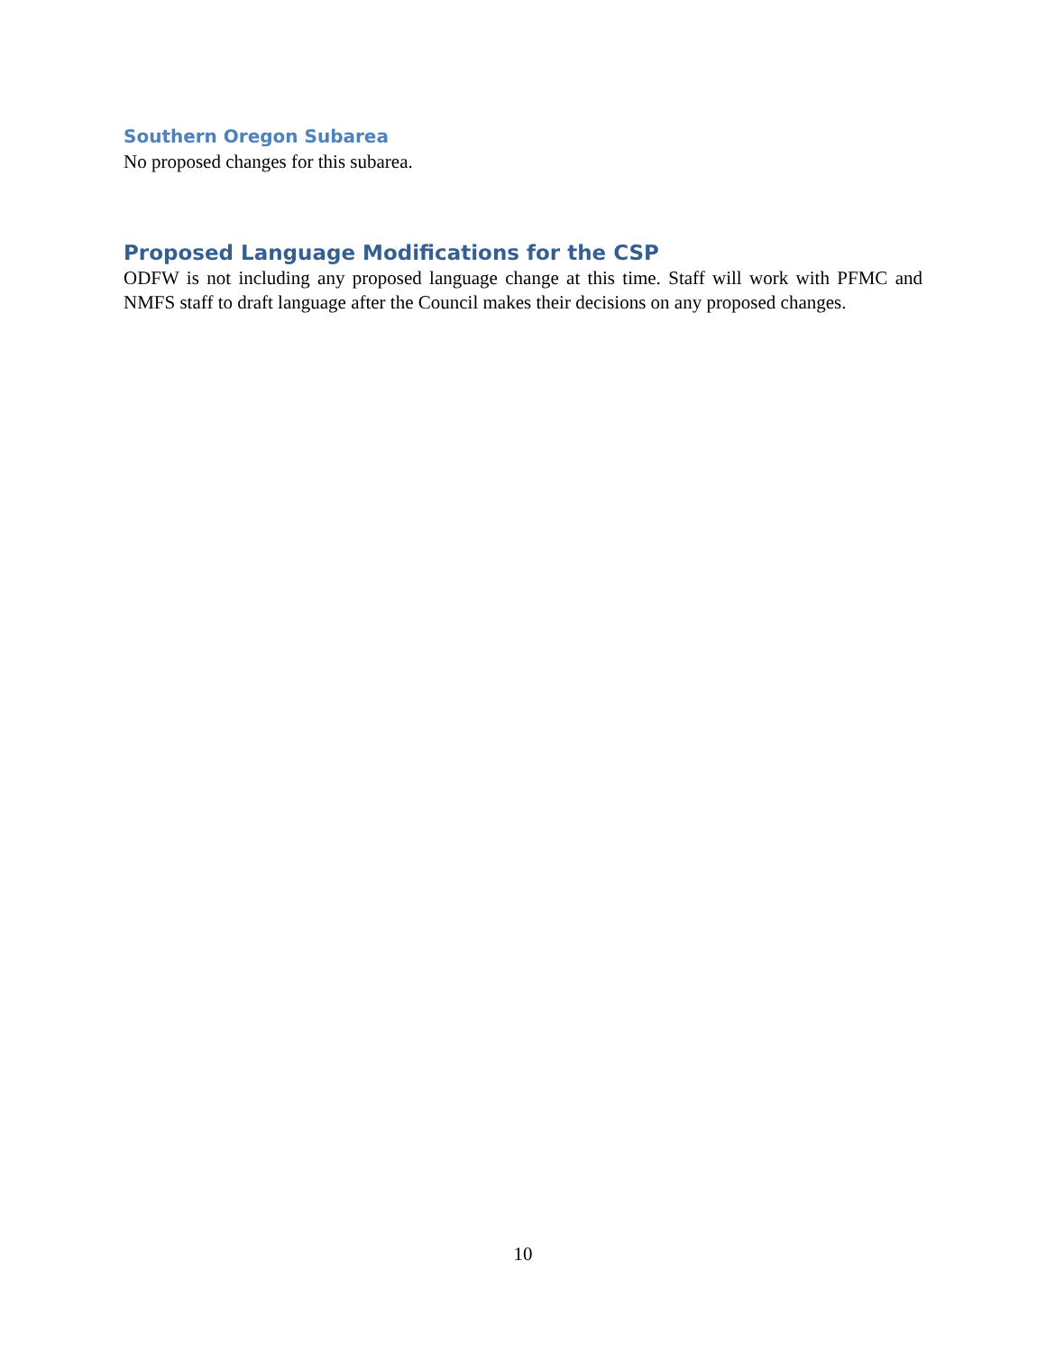Southern Oregon Subarea
No proposed changes for this subarea.
Proposed Language Modifications for the CSP
ODFW is not including any proposed language change at this time. Staff will work with PFMC and NMFS staff to draft language after the Council makes their decisions on any proposed changes.
10